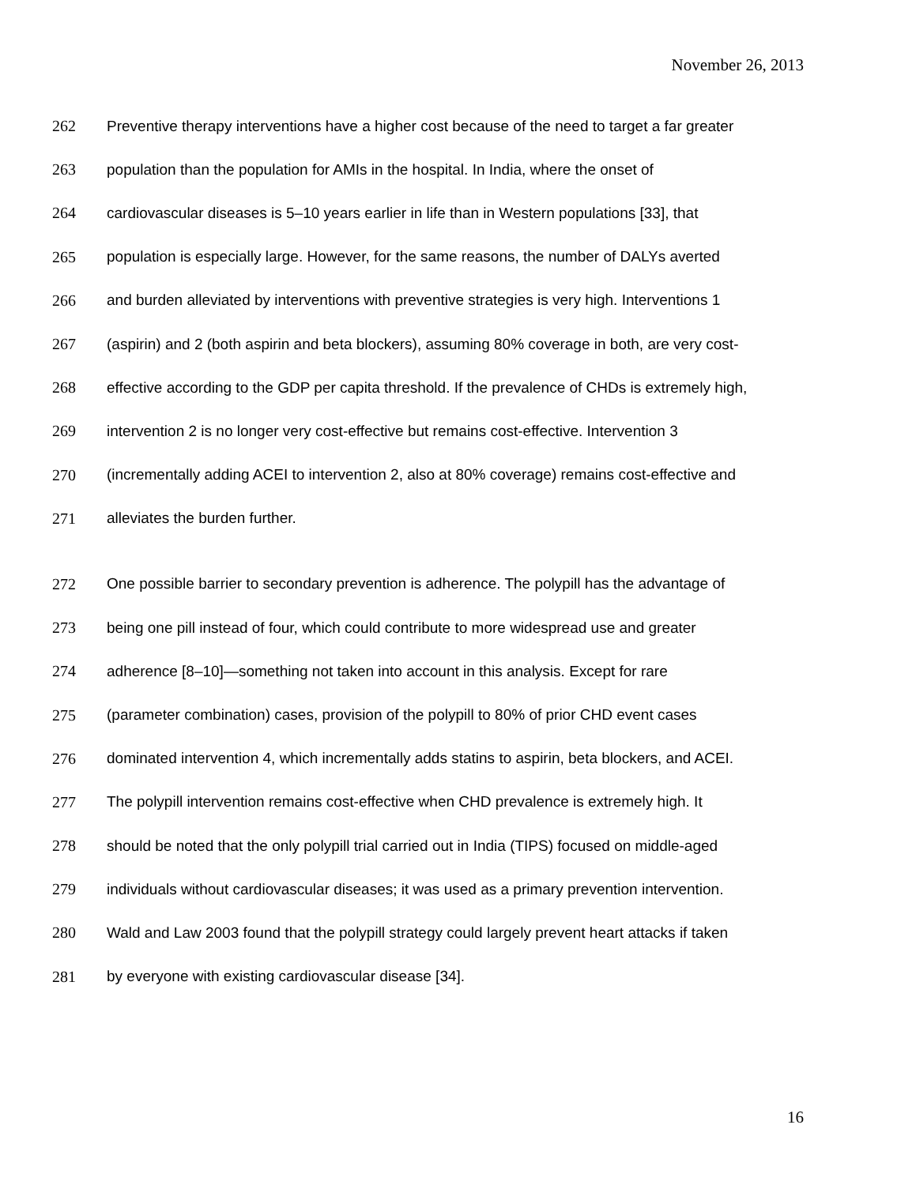November 26, 2013
262 Preventive therapy interventions have a higher cost because of the need to target a far greater
263 population than the population for AMIs in the hospital. In India, where the onset of
264 cardiovascular diseases is 5–10 years earlier in life than in Western populations [33], that
265 population is especially large. However, for the same reasons, the number of DALYs averted
266 and burden alleviated by interventions with preventive strategies is very high. Interventions 1
267 (aspirin) and 2 (both aspirin and beta blockers), assuming 80% coverage in both, are very cost-
268 effective according to the GDP per capita threshold. If the prevalence of CHDs is extremely high,
269 intervention 2 is no longer very cost-effective but remains cost-effective. Intervention 3
270 (incrementally adding ACEI to intervention 2, also at 80% coverage) remains cost-effective and
271 alleviates the burden further.
272 One possible barrier to secondary prevention is adherence. The polypill has the advantage of
273 being one pill instead of four, which could contribute to more widespread use and greater
274 adherence [8–10]—something not taken into account in this analysis. Except for rare
275 (parameter combination) cases, provision of the polypill to 80% of prior CHD event cases
276 dominated intervention 4, which incrementally adds statins to aspirin, beta blockers, and ACEI.
277 The polypill intervention remains cost-effective when CHD prevalence is extremely high. It
278 should be noted that the only polypill trial carried out in India (TIPS) focused on middle-aged
279 individuals without cardiovascular diseases; it was used as a primary prevention intervention.
280 Wald and Law 2003 found that the polypill strategy could largely prevent heart attacks if taken
281 by everyone with existing cardiovascular disease [34].
16